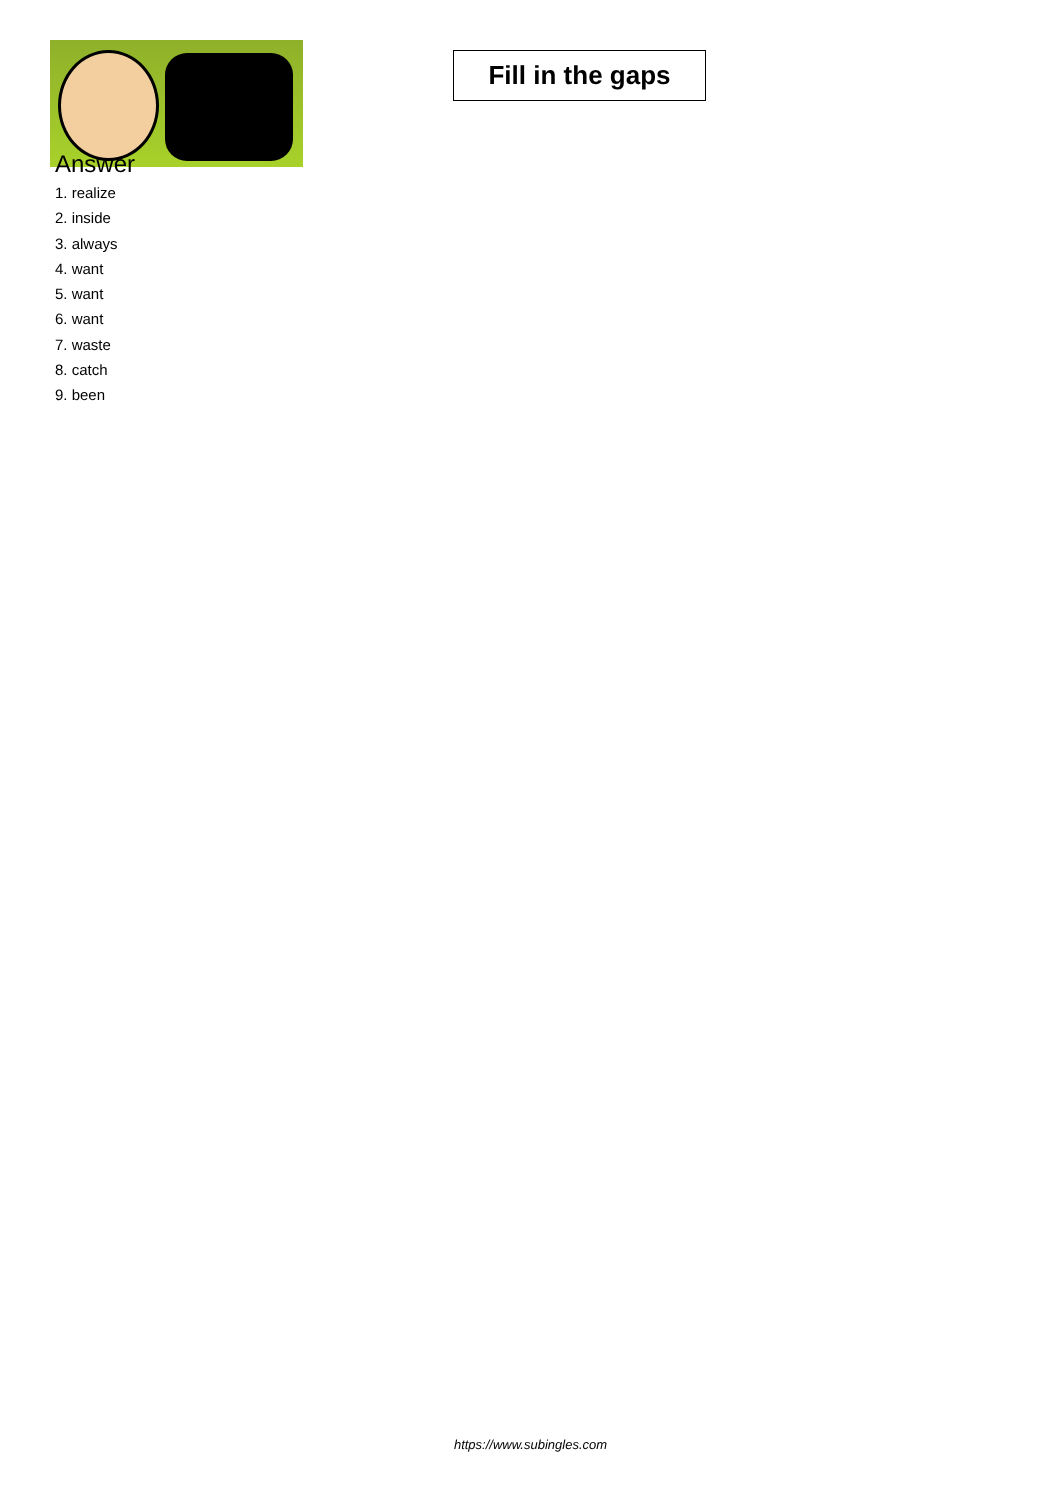Fill in the gaps
Answer
1. realize
2. inside
3. always
4. want
5. want
6. want
7. waste
8. catch
9. been
https://www.subingles.com